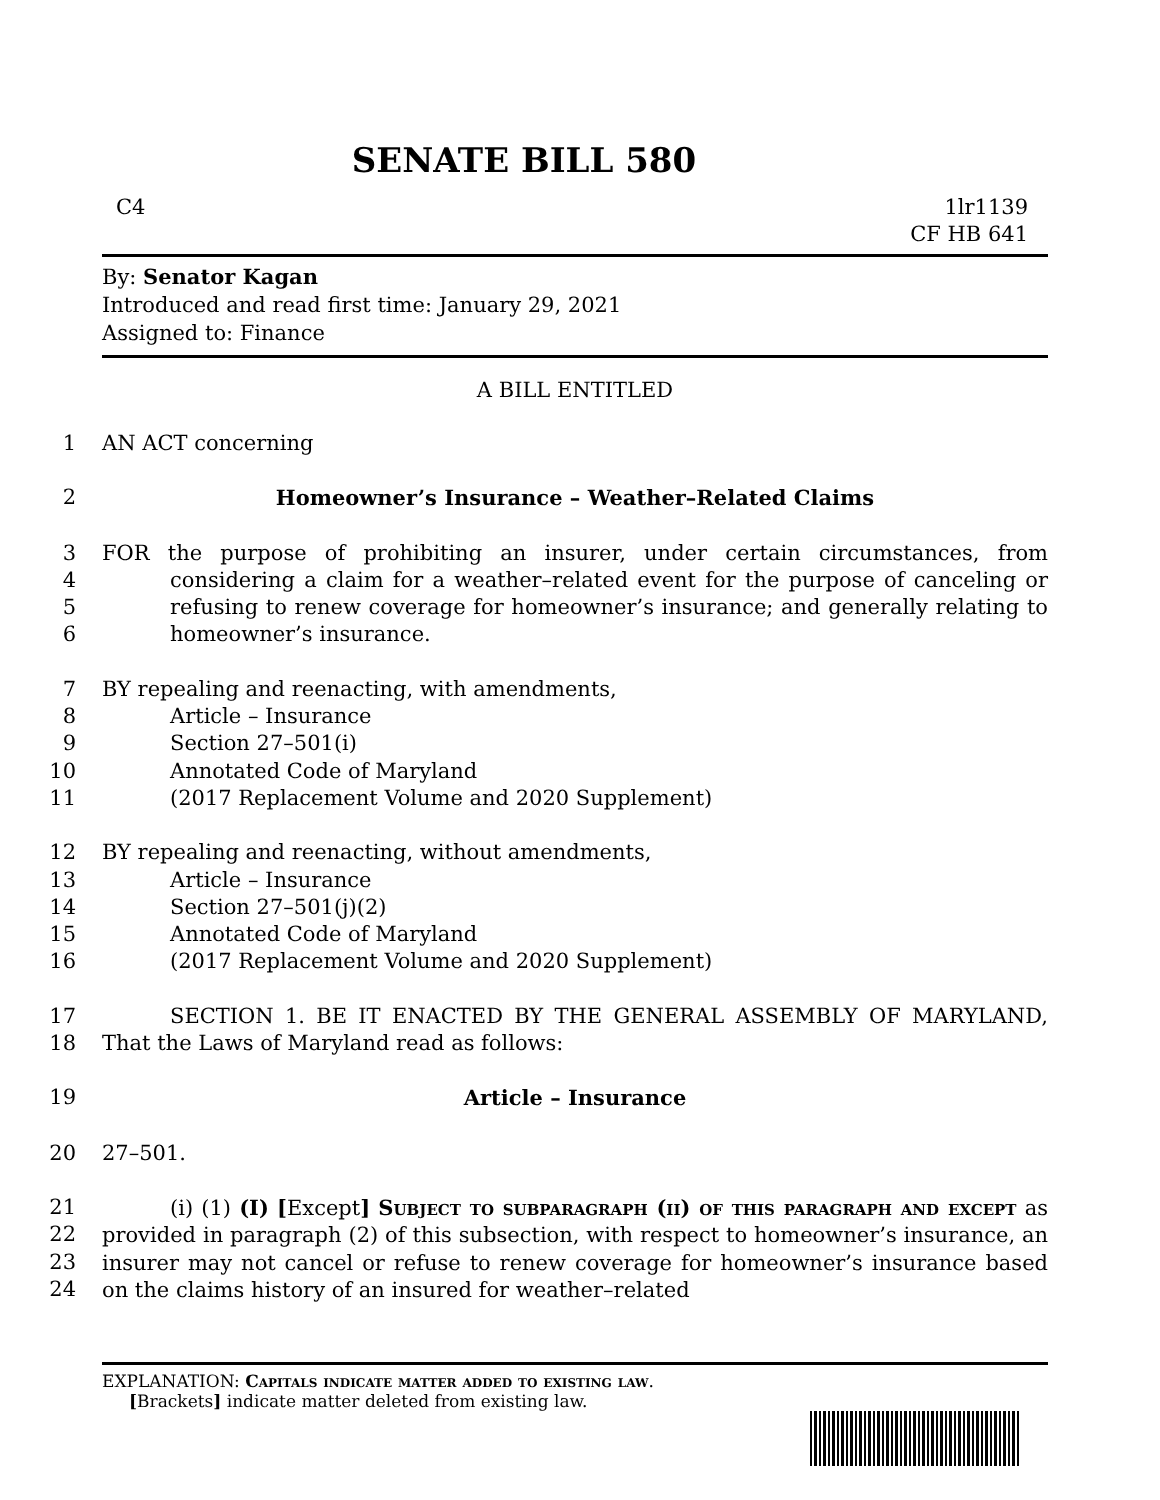SENATE BILL 580
C4 1lr1139
CF HB 641
By: Senator Kagan
Introduced and read first time: January 29, 2021
Assigned to: Finance
A BILL ENTITLED
1 AN ACT concerning
2 Homeowner’s Insurance – Weather–Related Claims
3
4
5
6 FOR the purpose of prohibiting an insurer, under certain circumstances, from considering a claim for a weather–related event for the purpose of canceling or refusing to renew coverage for homeowner’s insurance; and generally relating to homeowner’s insurance.
7
8
9
10
11 BY repealing and reenacting, with amendments,
Article – Insurance
Section 27–501(i)
Annotated Code of Maryland
(2017 Replacement Volume and 2020 Supplement)
12
13
14
15
16 BY repealing and reenacting, without amendments,
Article – Insurance
Section 27–501(j)(2)
Annotated Code of Maryland
(2017 Replacement Volume and 2020 Supplement)
17
18 SECTION 1. BE IT ENACTED BY THE GENERAL ASSEMBLY OF MARYLAND, That the Laws of Maryland read as follows:
19 Article – Insurance
20 27–501.
21
22
23
24 (i) (1) (I) [Except] Subject to subparagraph (ii) of this paragraph and except as provided in paragraph (2) of this subsection, with respect to homeowner’s insurance, an insurer may not cancel or refuse to renew coverage for homeowner’s insurance based on the claims history of an insured for weather–related
EXPLANATION: Capitals indicate matter added to existing law.
[Brackets] indicate matter deleted from existing law.